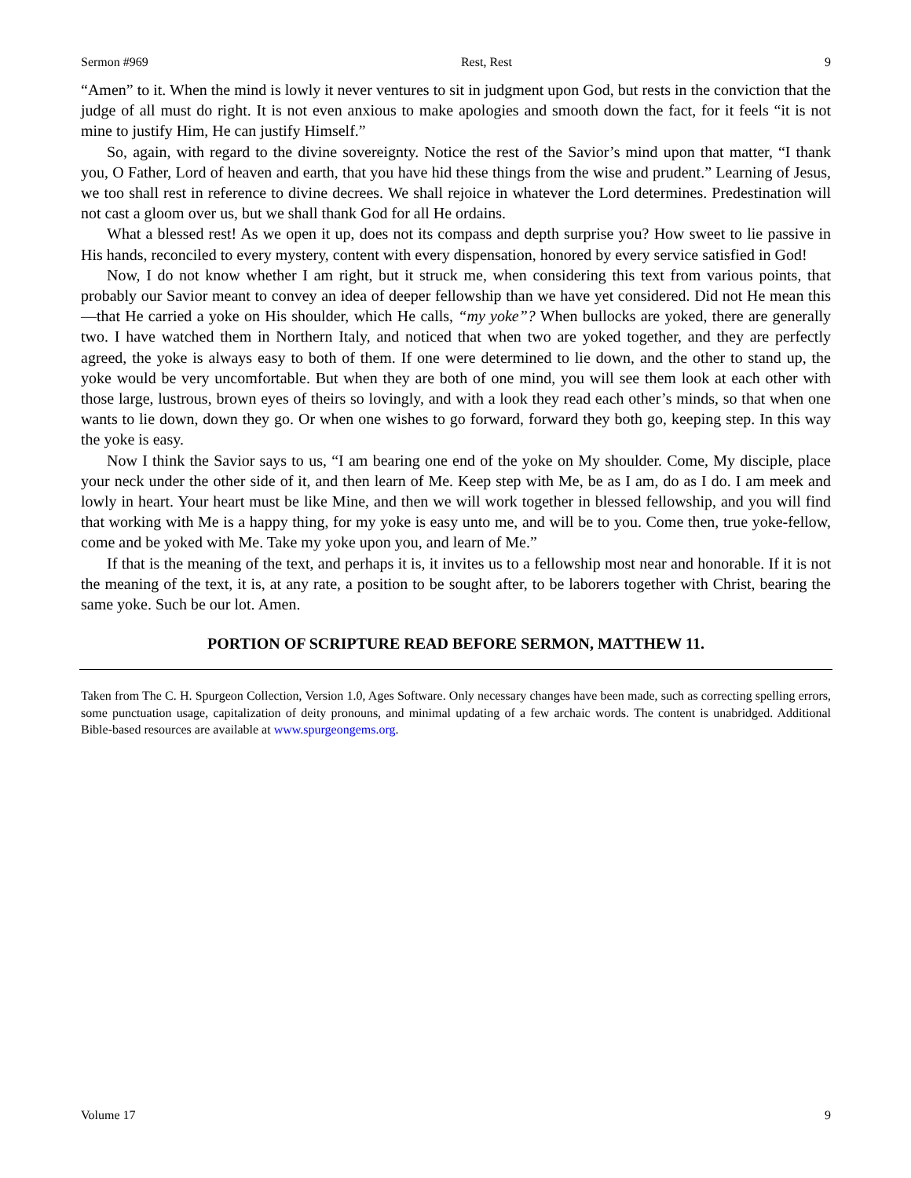Sermon #969 Rest, Rest 9
“Amen” to it. When the mind is lowly it never ventures to sit in judgment upon God, but rests in the conviction that the judge of all must do right. It is not even anxious to make apologies and smooth down the fact, for it feels “it is not mine to justify Him, He can justify Himself.”
So, again, with regard to the divine sovereignty. Notice the rest of the Savior’s mind upon that matter, “I thank you, O Father, Lord of heaven and earth, that you have hid these things from the wise and prudent.” Learning of Jesus, we too shall rest in reference to divine decrees. We shall rejoice in whatever the Lord determines. Predestination will not cast a gloom over us, but we shall thank God for all He ordains.
What a blessed rest! As we open it up, does not its compass and depth surprise you? How sweet to lie passive in His hands, reconciled to every mystery, content with every dispensation, honored by every service satisfied in God!
Now, I do not know whether I am right, but it struck me, when considering this text from various points, that probably our Savior meant to convey an idea of deeper fellowship than we have yet considered. Did not He mean this—that He carried a yoke on His shoulder, which He calls, “my yoke”? When bullocks are yoked, there are generally two. I have watched them in Northern Italy, and noticed that when two are yoked together, and they are perfectly agreed, the yoke is always easy to both of them. If one were determined to lie down, and the other to stand up, the yoke would be very uncomfortable. But when they are both of one mind, you will see them look at each other with those large, lustrous, brown eyes of theirs so lovingly, and with a look they read each other’s minds, so that when one wants to lie down, down they go. Or when one wishes to go forward, forward they both go, keeping step. In this way the yoke is easy.
Now I think the Savior says to us, “I am bearing one end of the yoke on My shoulder. Come, My disciple, place your neck under the other side of it, and then learn of Me. Keep step with Me, be as I am, do as I do. I am meek and lowly in heart. Your heart must be like Mine, and then we will work together in blessed fellowship, and you will find that working with Me is a happy thing, for my yoke is easy unto me, and will be to you. Come then, true yoke-fellow, come and be yoked with Me. Take my yoke upon you, and learn of Me.”
If that is the meaning of the text, and perhaps it is, it invites us to a fellowship most near and honorable. If it is not the meaning of the text, it is, at any rate, a position to be sought after, to be laborers together with Christ, bearing the same yoke. Such be our lot. Amen.
PORTION OF SCRIPTURE READ BEFORE SERMON, MATTHEW 11.
Taken from The C. H. Spurgeon Collection, Version 1.0, Ages Software. Only necessary changes have been made, such as correcting spelling errors, some punctuation usage, capitalization of deity pronouns, and minimal updating of a few archaic words. The content is unabridged. Additional Bible-based resources are available at www.spurgeongems.org.
Volume 17 9